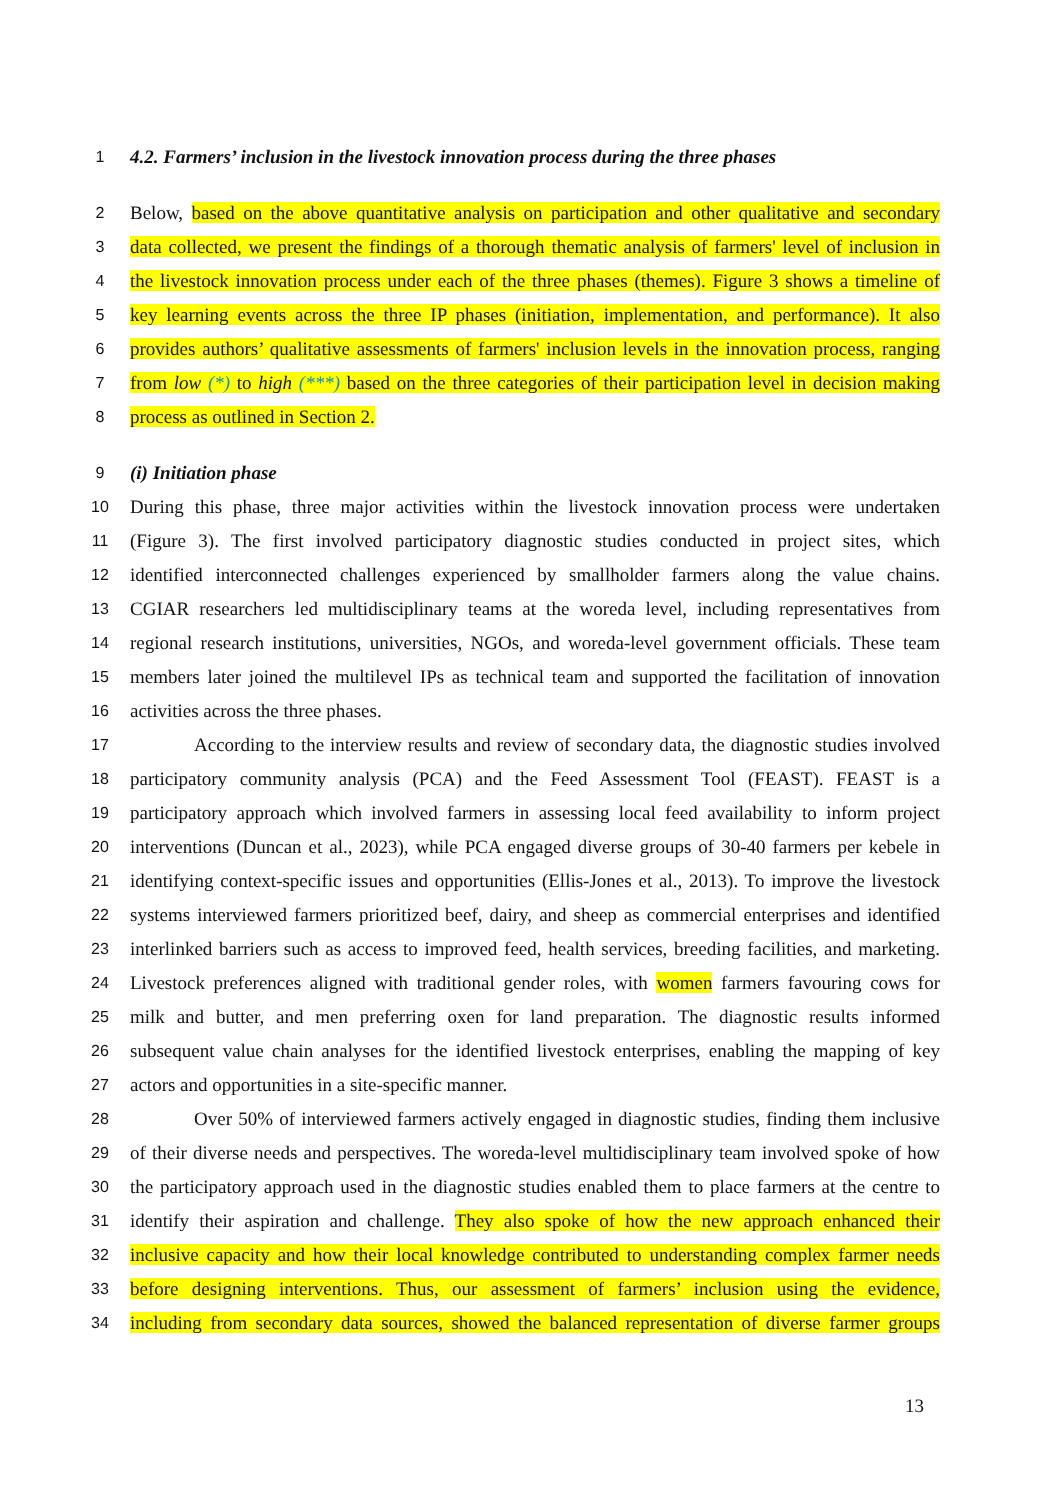1
4.2. Farmers’ inclusion in the livestock innovation process during the three phases
2
Below, based on the above quantitative analysis on participation and other qualitative and secondary
3
data collected, we present the findings of a thorough thematic analysis of farmers' level of inclusion in
4
the livestock innovation process under each of the three phases (themes). Figure 3 shows a timeline of
5
key learning events across the three IP phases (initiation, implementation, and performance). It also
6
provides authors’ qualitative assessments of farmers' inclusion levels in the innovation process, ranging
7
from low (*) to high (***) based on the three categories of their participation level in decision making
8
process as outlined in Section 2.
9
(i) Initiation phase
10
During this phase, three major activities within the livestock innovation process were undertaken
11
(Figure 3). The first involved participatory diagnostic studies conducted in project sites, which
12
identified interconnected challenges experienced by smallholder farmers along the value chains.
13
CGIAR researchers led multidisciplinary teams at the woreda level, including representatives from
14
regional research institutions, universities, NGOs, and woreda-level government officials. These team
15
members later joined the multilevel IPs as technical team and supported the facilitation of innovation
16
activities across the three phases.
17
According to the interview results and review of secondary data, the diagnostic studies involved
18
participatory community analysis (PCA) and the Feed Assessment Tool (FEAST). FEAST is a
19
participatory approach which involved farmers in assessing local feed availability to inform project
20
interventions (Duncan et al., 2023), while PCA engaged diverse groups of 30-40 farmers per kebele in
21
identifying context-specific issues and opportunities (Ellis-Jones et al., 2013). To improve the livestock
22
systems interviewed farmers prioritized beef, dairy, and sheep as commercial enterprises and identified
23
interlinked barriers such as access to improved feed, health services, breeding facilities, and marketing.
24
Livestock preferences aligned with traditional gender roles, with women farmers favouring cows for
25
milk and butter, and men preferring oxen for land preparation. The diagnostic results informed
26
subsequent value chain analyses for the identified livestock enterprises, enabling the mapping of key
27
actors and opportunities in a site-specific manner.
28
Over 50% of interviewed farmers actively engaged in diagnostic studies, finding them inclusive
29
of their diverse needs and perspectives. The woreda-level multidisciplinary team involved spoke of how
30
the participatory approach used in the diagnostic studies enabled them to place farmers at the centre to
31
identify their aspiration and challenge. They also spoke of how the new approach enhanced their
32
inclusive capacity and how their local knowledge contributed to understanding complex farmer needs
33
before designing interventions. Thus, our assessment of farmers’ inclusion using the evidence,
34
including from secondary data sources, showed the balanced representation of diverse farmer groups
13